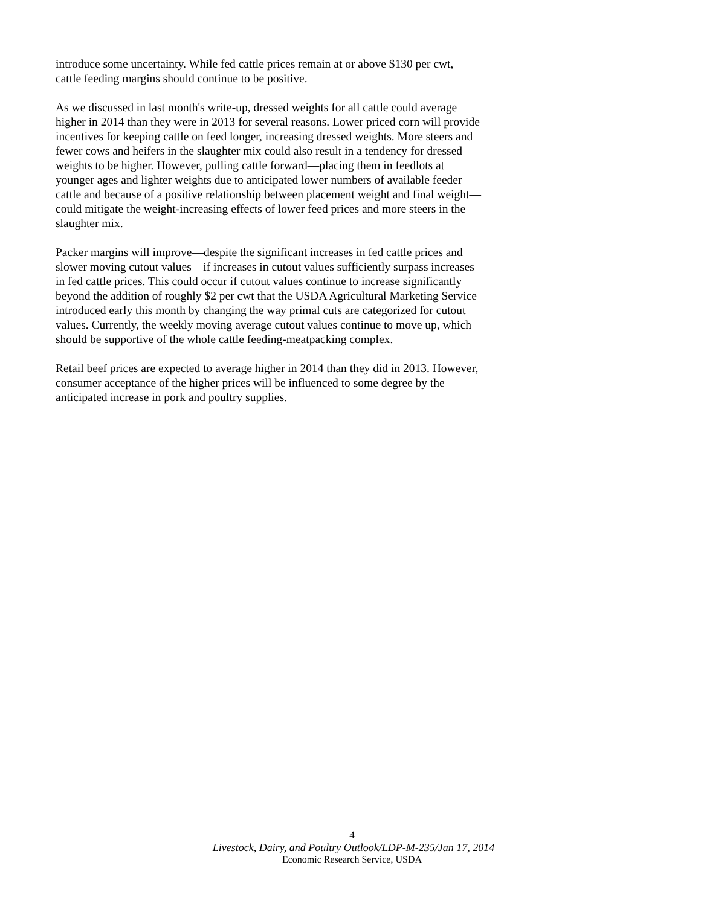introduce some uncertainty. While fed cattle prices remain at or above $130 per cwt, cattle feeding margins should continue to be positive.
As we discussed in last month's write-up, dressed weights for all cattle could average higher in 2014 than they were in 2013 for several reasons. Lower priced corn will provide incentives for keeping cattle on feed longer, increasing dressed weights. More steers and fewer cows and heifers in the slaughter mix could also result in a tendency for dressed weights to be higher. However, pulling cattle forward—placing them in feedlots at younger ages and lighter weights due to anticipated lower numbers of available feeder cattle and because of a positive relationship between placement weight and final weight—could mitigate the weight-increasing effects of lower feed prices and more steers in the slaughter mix.
Packer margins will improve—despite the significant increases in fed cattle prices and slower moving cutout values—if increases in cutout values sufficiently surpass increases in fed cattle prices. This could occur if cutout values continue to increase significantly beyond the addition of roughly $2 per cwt that the USDA Agricultural Marketing Service introduced early this month by changing the way primal cuts are categorized for cutout values. Currently, the weekly moving average cutout values continue to move up, which should be supportive of the whole cattle feeding-meatpacking complex.
Retail beef prices are expected to average higher in 2014 than they did in 2013. However, consumer acceptance of the higher prices will be influenced to some degree by the anticipated increase in pork and poultry supplies.
4
Livestock, Dairy, and Poultry Outlook/LDP-M-235/Jan 17, 2014
Economic Research Service, USDA